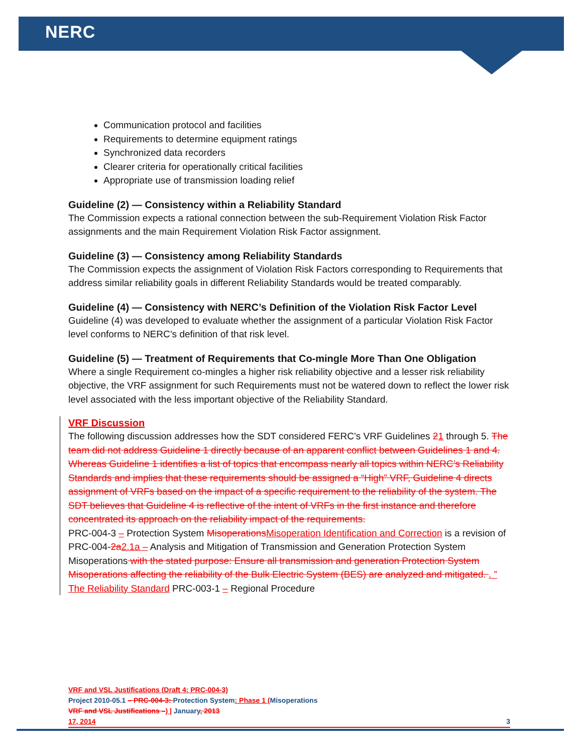NERC
Communication protocol and facilities
Requirements to determine equipment ratings
Synchronized data recorders
Clearer criteria for operationally critical facilities
Appropriate use of transmission loading relief
Guideline (2) — Consistency within a Reliability Standard
The Commission expects a rational connection between the sub-Requirement Violation Risk Factor assignments and the main Requirement Violation Risk Factor assignment.
Guideline (3) — Consistency among Reliability Standards
The Commission expects the assignment of Violation Risk Factors corresponding to Requirements that address similar reliability goals in different Reliability Standards would be treated comparably.
Guideline (4) — Consistency with NERC’s Definition of the Violation Risk Factor Level
Guideline (4) was developed to evaluate whether the assignment of a particular Violation Risk Factor level conforms to NERC’s definition of that risk level.
Guideline (5) — Treatment of Requirements that Co-mingle More Than One Obligation
Where a single Requirement co-mingles a higher risk reliability objective and a lesser risk reliability objective, the VRF assignment for such Requirements must not be watered down to reflect the lower risk level associated with the less important objective of the Reliability Standard.
VRF Discussion
The following discussion addresses how the SDT considered FERC’s VRF Guidelines 21 through 5. The team did not address Guideline 1 directly because of an apparent conflict between Guidelines 1 and 4. Whereas Guideline 1 identifies a list of topics that encompass nearly all topics within NERC’s Reliability Standards and implies that these requirements should be assigned a “High” VRF, Guideline 4 directs assignment of VRFs based on the impact of a specific requirement to the reliability of the system. The SDT believes that Guideline 4 is reflective of the intent of VRFs in the first instance and therefore concentrated its approach on the reliability impact of the requirements.
PRC-004-3 – Protection System Misoperations Misoperation Identification and Correction is a revision of PRC-004-2a 2.1a – Analysis and Mitigation of Transmission and Generation Protection System Misoperations with the stated purpose: Ensure all transmission and generation Protection System Misoperations affecting the reliability of the Bulk Electric System (BES) are analyzed and mitigated. . ” The Reliability Standard PRC-003-1 – Regional Procedure
VRF and VSL Justifications (Draft 4: PRC-004-3)
Project 2010-05.1 – PRC-004-3: Protection System: Phase 1 (Misoperations
VRF and VSL Justifications –) | January, 2013
17, 2014 3